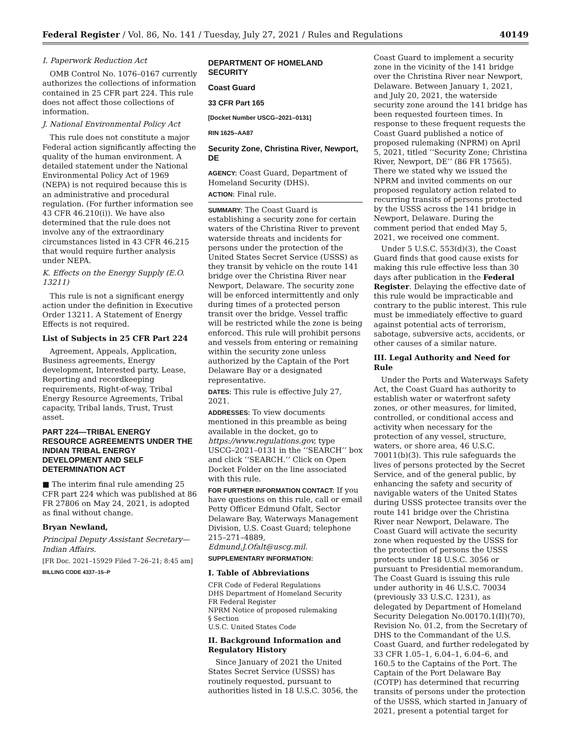Federal Register / Vol. 86, No. 141 / Tuesday, July 27, 2021 / Rules and Regulations 40149
I. Paperwork Reduction Act
OMB Control No. 1076–0167 currently authorizes the collections of information contained in 25 CFR part 224. This rule does not affect those collections of information.
J. National Environmental Policy Act
This rule does not constitute a major Federal action significantly affecting the quality of the human environment. A detailed statement under the National Environmental Policy Act of 1969 (NEPA) is not required because this is an administrative and procedural regulation. (For further information see 43 CFR 46.210(i)). We have also determined that the rule does not involve any of the extraordinary circumstances listed in 43 CFR 46.215 that would require further analysis under NEPA.
K. Effects on the Energy Supply (E.O. 13211)
This rule is not a significant energy action under the definition in Executive Order 13211. A Statement of Energy Effects is not required.
List of Subjects in 25 CFR Part 224
Agreement, Appeals, Application, Business agreements, Energy development, Interested party, Lease, Reporting and recordkeeping requirements, Right-of-way, Tribal Energy Resource Agreements, Tribal capacity, Tribal lands, Trust, Trust asset.
PART 224—TRIBAL ENERGY RESOURCE AGREEMENTS UNDER THE INDIAN TRIBAL ENERGY DEVELOPMENT AND SELF DETERMINATION ACT
■ The interim final rule amending 25 CFR part 224 which was published at 86 FR 27806 on May 24, 2021, is adopted as final without change.
Bryan Newland,
Principal Deputy Assistant Secretary—Indian Affairs.
[FR Doc. 2021–15929 Filed 7–26–21; 8:45 am]
BILLING CODE 4337–15–P
DEPARTMENT OF HOMELAND SECURITY
Coast Guard
33 CFR Part 165
[Docket Number USCG–2021–0131]
RIN 1625–AA87
Security Zone, Christina River, Newport, DE
AGENCY: Coast Guard, Department of Homeland Security (DHS).
ACTION: Final rule.
SUMMARY: The Coast Guard is establishing a security zone for certain waters of the Christina River to prevent waterside threats and incidents for persons under the protection of the United States Secret Service (USSS) as they transit by vehicle on the route 141 bridge over the Christina River near Newport, Delaware. The security zone will be enforced intermittently and only during times of a protected person transit over the bridge. Vessel traffic will be restricted while the zone is being enforced. This rule will prohibit persons and vessels from entering or remaining within the security zone unless authorized by the Captain of the Port Delaware Bay or a designated representative.
DATES: This rule is effective July 27, 2021.
ADDRESSES: To view documents mentioned in this preamble as being available in the docket, go to https://www.regulations.gov, type USCG–2021–0131 in the ‘‘SEARCH’’ box and click ‘‘SEARCH.’’ Click on Open Docket Folder on the line associated with this rule.
FOR FURTHER INFORMATION CONTACT: If you have questions on this rule, call or email Petty Officer Edmund Ofalt, Sector Delaware Bay, Waterways Management Division, U.S. Coast Guard; telephone 215–271–4889, Edmund.J.Ofalt@uscg.mil.
SUPPLEMENTARY INFORMATION:
I. Table of Abbreviations
CFR Code of Federal Regulations
DHS Department of Homeland Security
FR Federal Register
NPRM Notice of proposed rulemaking
§ Section
U.S.C. United States Code
II. Background Information and Regulatory History
Since January of 2021 the United States Secret Service (USSS) has routinely requested, pursuant to authorities listed in 18 U.S.C. 3056, the
Coast Guard to implement a security zone in the vicinity of the 141 bridge over the Christina River near Newport, Delaware. Between January 1, 2021, and July 20, 2021, the waterside security zone around the 141 bridge has been requested fourteen times. In response to these frequent requests the Coast Guard published a notice of proposed rulemaking (NPRM) on April 5, 2021, titled ‘‘Security Zone; Christina River, Newport, DE’’ (86 FR 17565). There we stated why we issued the NPRM and invited comments on our proposed regulatory action related to recurring transits of persons protected by the USSS across the 141 bridge in Newport, Delaware. During the comment period that ended May 5, 2021, we received one comment.
Under 5 U.S.C. 553(d)(3), the Coast Guard finds that good cause exists for making this rule effective less than 30 days after publication in the Federal Register. Delaying the effective date of this rule would be impracticable and contrary to the public interest. This rule must be immediately effective to guard against potential acts of terrorism, sabotage, subversive acts, accidents, or other causes of a similar nature.
III. Legal Authority and Need for Rule
Under the Ports and Waterways Safety Act, the Coast Guard has authority to establish water or waterfront safety zones, or other measures, for limited, controlled, or conditional access and activity when necessary for the protection of any vessel, structure, waters, or shore area, 46 U.S.C. 70011(b)(3). This rule safeguards the lives of persons protected by the Secret Service, and of the general public, by enhancing the safety and security of navigable waters of the United States during USSS protectee transits over the route 141 bridge over the Christina River near Newport, Delaware. The Coast Guard will activate the security zone when requested by the USSS for the protection of persons the USSS protects under 18 U.S.C. 3056 or pursuant to Presidential memorandum. The Coast Guard is issuing this rule under authority in 46 U.S.C. 70034 (previously 33 U.S.C. 1231), as delegated by Department of Homeland Security Delegation No.00170.1(II)(70), Revision No. 01.2, from the Secretary of DHS to the Commandant of the U.S. Coast Guard, and further redelegated by 33 CFR 1.05–1, 6.04–1, 6.04–6, and 160.5 to the Captains of the Port. The Captain of the Port Delaware Bay (COTP) has determined that recurring transits of persons under the protection of the USSS, which started in January of 2021, present a potential target for